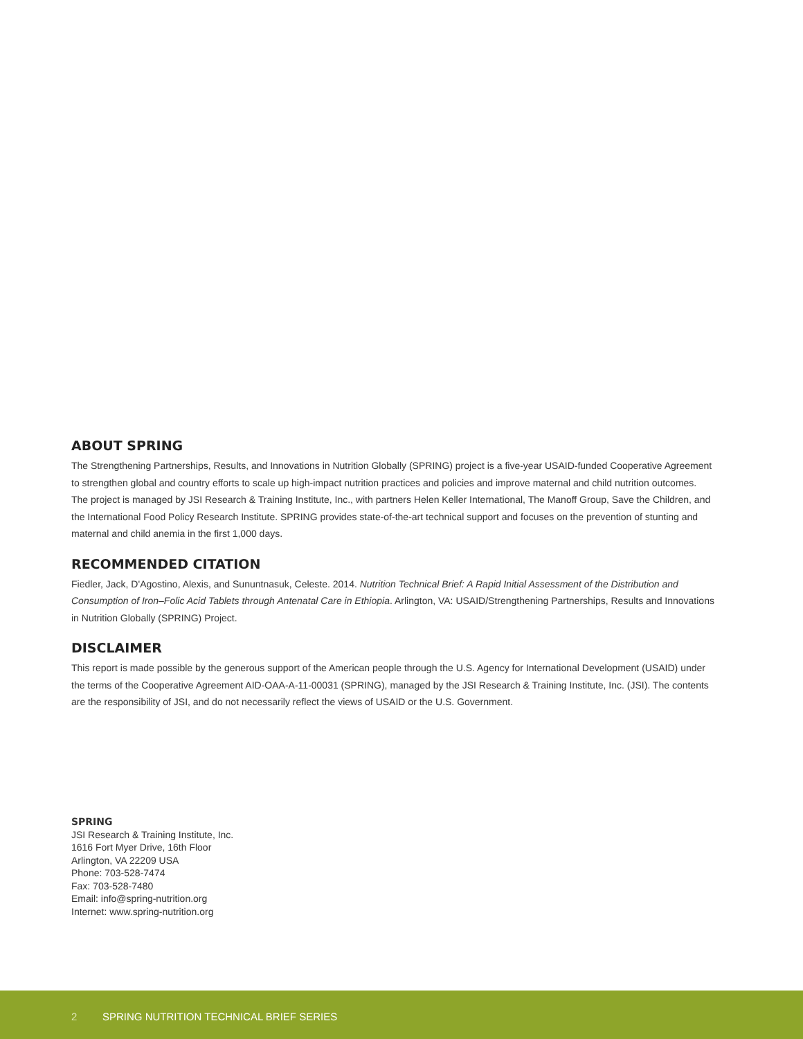ABOUT SPRING
The Strengthening Partnerships, Results, and Innovations in Nutrition Globally (SPRING) project is a five-year USAID-funded Cooperative Agreement to strengthen global and country efforts to scale up high-impact nutrition practices and policies and improve maternal and child nutrition outcomes. The project is managed by JSI Research & Training Institute, Inc., with partners Helen Keller International, The Manoff Group, Save the Children, and the International Food Policy Research Institute. SPRING provides state-of-the-art technical support and focuses on the prevention of stunting and maternal and child anemia in the first 1,000 days.
RECOMMENDED CITATION
Fiedler, Jack, D'Agostino, Alexis, and Sununtnasuk, Celeste. 2014. Nutrition Technical Brief: A Rapid Initial Assessment of the Distribution and Consumption of Iron–Folic Acid Tablets through Antenatal Care in Ethiopia. Arlington, VA: USAID/Strengthening Partnerships, Results and Innovations in Nutrition Globally (SPRING) Project.
DISCLAIMER
This report is made possible by the generous support of the American people through the U.S. Agency for International Development (USAID) under the terms of the Cooperative Agreement AID-OAA-A-11-00031 (SPRING), managed by the JSI Research & Training Institute, Inc. (JSI). The contents are the responsibility of JSI, and do not necessarily reflect the views of USAID or the U.S. Government.
SPRING
JSI Research & Training Institute, Inc.
1616 Fort Myer Drive, 16th Floor
Arlington, VA 22209 USA
Phone: 703-528-7474
Fax: 703-528-7480
Email: info@spring-nutrition.org
Internet: www.spring-nutrition.org
2 SPRING NUTRITION TECHNICAL BRIEF SERIES